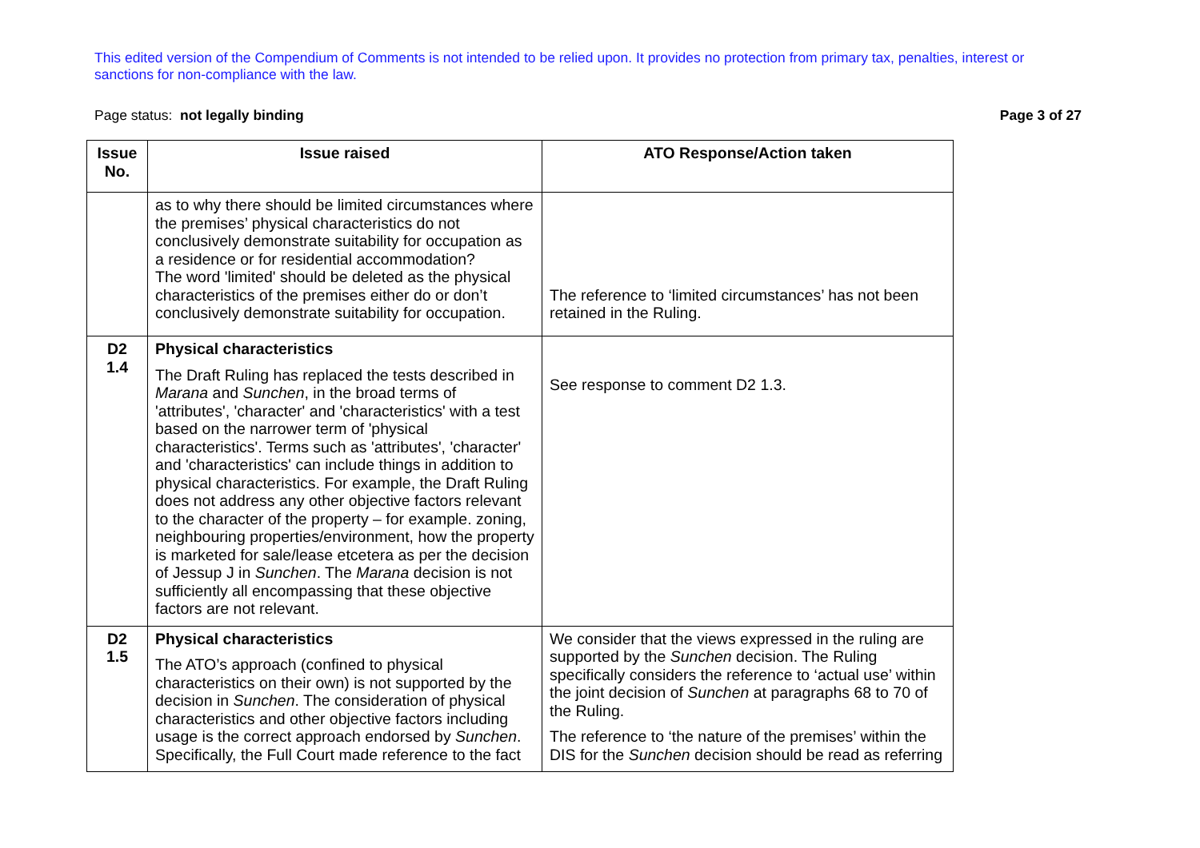This edited version of the Compendium of Comments is not intended to be relied upon. It provides no protection from primary tax, penalties, interest or sanctions for non-compliance with the law.
Page status: not legally binding Page 3 of 27
| Issue No. | Issue raised | ATO Response/Action taken |
| --- | --- | --- |
| | as to why there should be limited circumstances where the premises’ physical characteristics do not conclusively demonstrate suitability for occupation as a residence or for residential accommodation? The word 'limited' should be deleted as the physical characteristics of the premises either do or don’t conclusively demonstrate suitability for occupation. | The reference to ‘limited circumstances’ has not been retained in the Ruling. |
| D2 1.4 | Physical characteristics The Draft Ruling has replaced the tests described in Marana and Sunchen , in the broad terms of 'attributes', 'character' and 'characteristics' with a test based on the narrower term of 'physical characteristics'. Terms such as 'attributes', 'character' and 'characteristics' can include things in addition to physical characteristics. For example, the Draft Ruling does not address any other objective factors relevant to the character of the property – for example. zoning, neighbouring properties/environment, how the property is marketed for sale/lease etcetera as per the decision of Jessup J in Sunchen . The Marana decision is not sufficiently all encompassing that these objective factors are not relevant. | See response to comment D2 1.3. |
| D2 1.5 | Physical characteristics The ATO’s approach (confined to physical characteristics on their own) is not supported by the decision in Sunchen . The consideration of physical characteristics and other objective factors including usage is the correct approach endorsed by Sunchen . Specifically, the Full Court made reference to the fact | We consider that the views expressed in the ruling are supported by the Sunchen decision. The Ruling specifically considers the reference to ‘actual use’ within the joint decision of Sunchen at paragraphs 68 to 70 of the Ruling. The reference to ‘the nature of the premises’ within the DIS for the Sunchen decision should be read as referring |